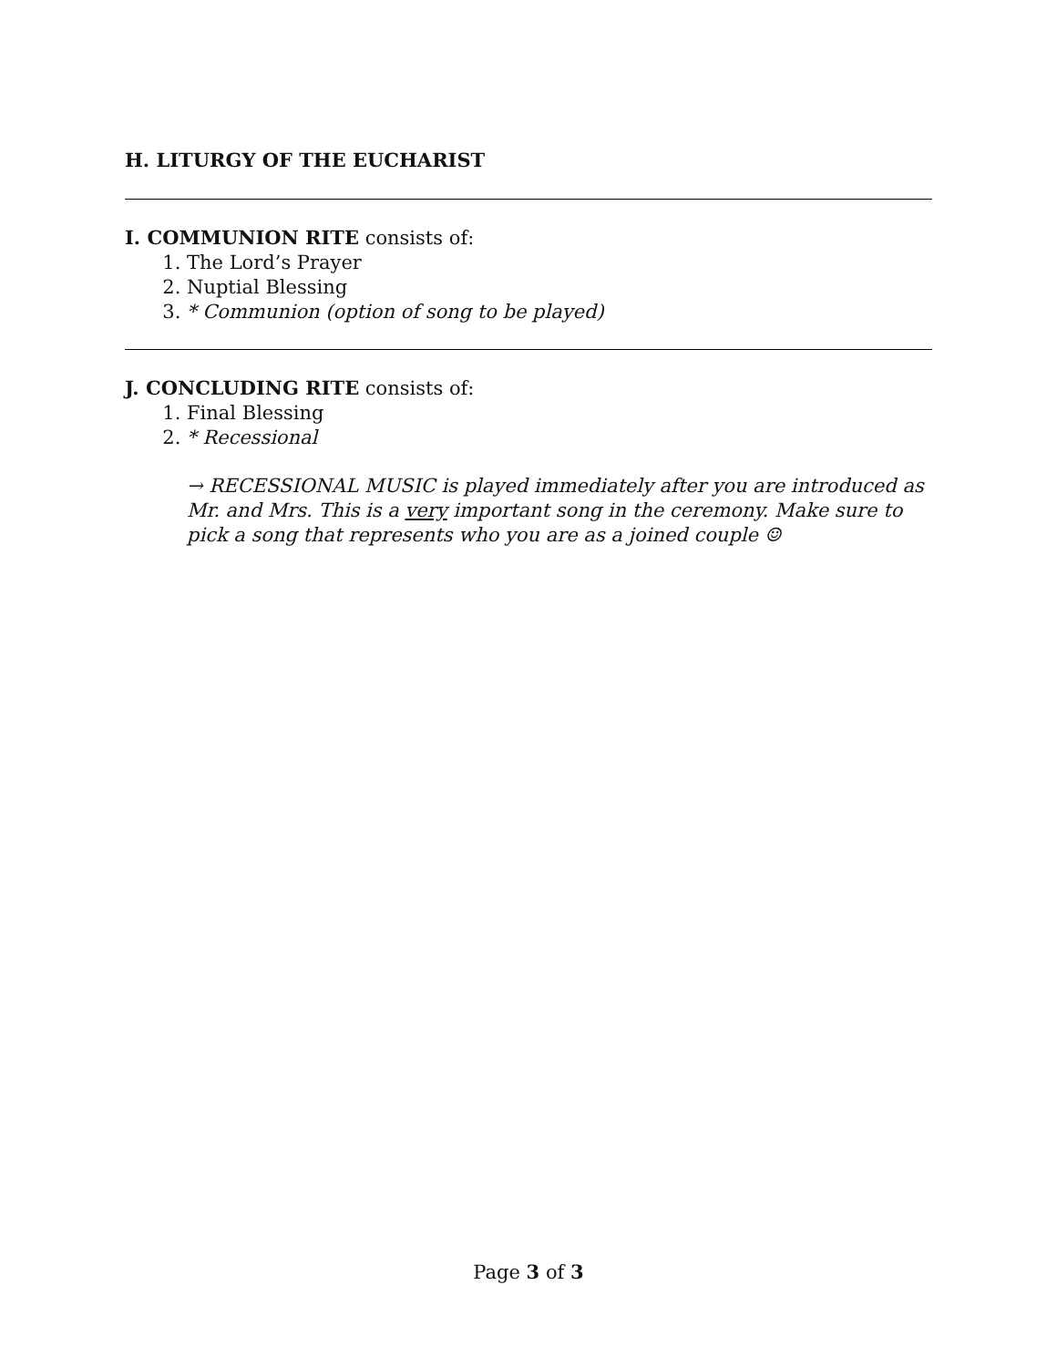H. LITURGY OF THE EUCHARIST
I. COMMUNION RITE consists of:
1. The Lord’s Prayer
2. Nuptial Blessing
3. * Communion (option of song to be played)
J. CONCLUDING RITE consists of:
1. Final Blessing
2. * Recessional
→ RECESSIONAL MUSIC is played immediately after you are introduced as Mr. and Mrs. This is a very important song in the ceremony. Make sure to pick a song that represents who you are as a joined couple ☺
Page 3 of 3